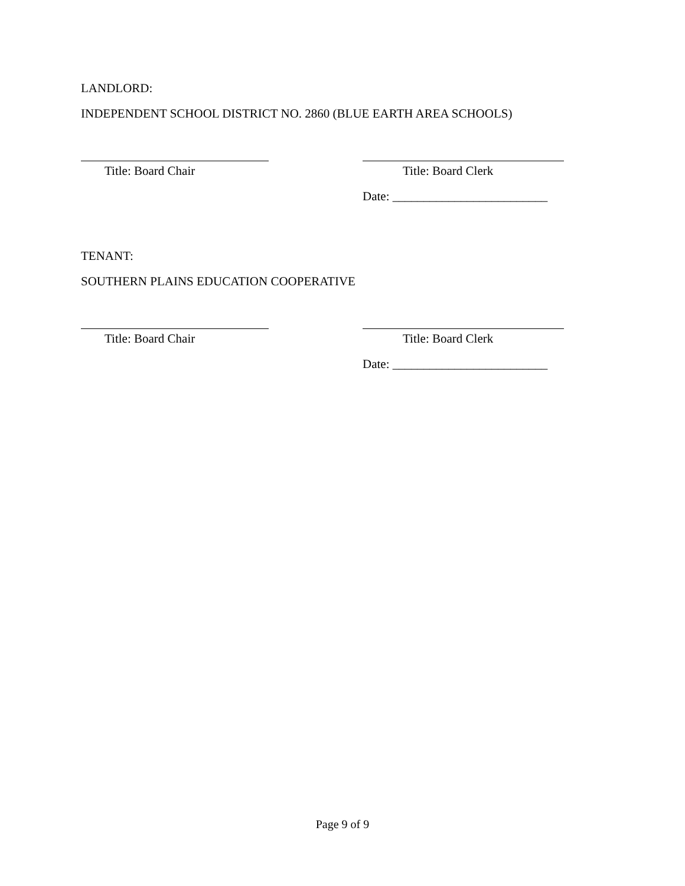LANDLORD:
INDEPENDENT SCHOOL DISTRICT NO. 2860 (BLUE EARTH AREA SCHOOLS)
Title: Board Chair Title: Board Clerk
Date: _________________________
TENANT:
SOUTHERN PLAINS EDUCATION COOPERATIVE
Title: Board Chair Title: Board Clerk
Date: _________________________
Page 9 of 9